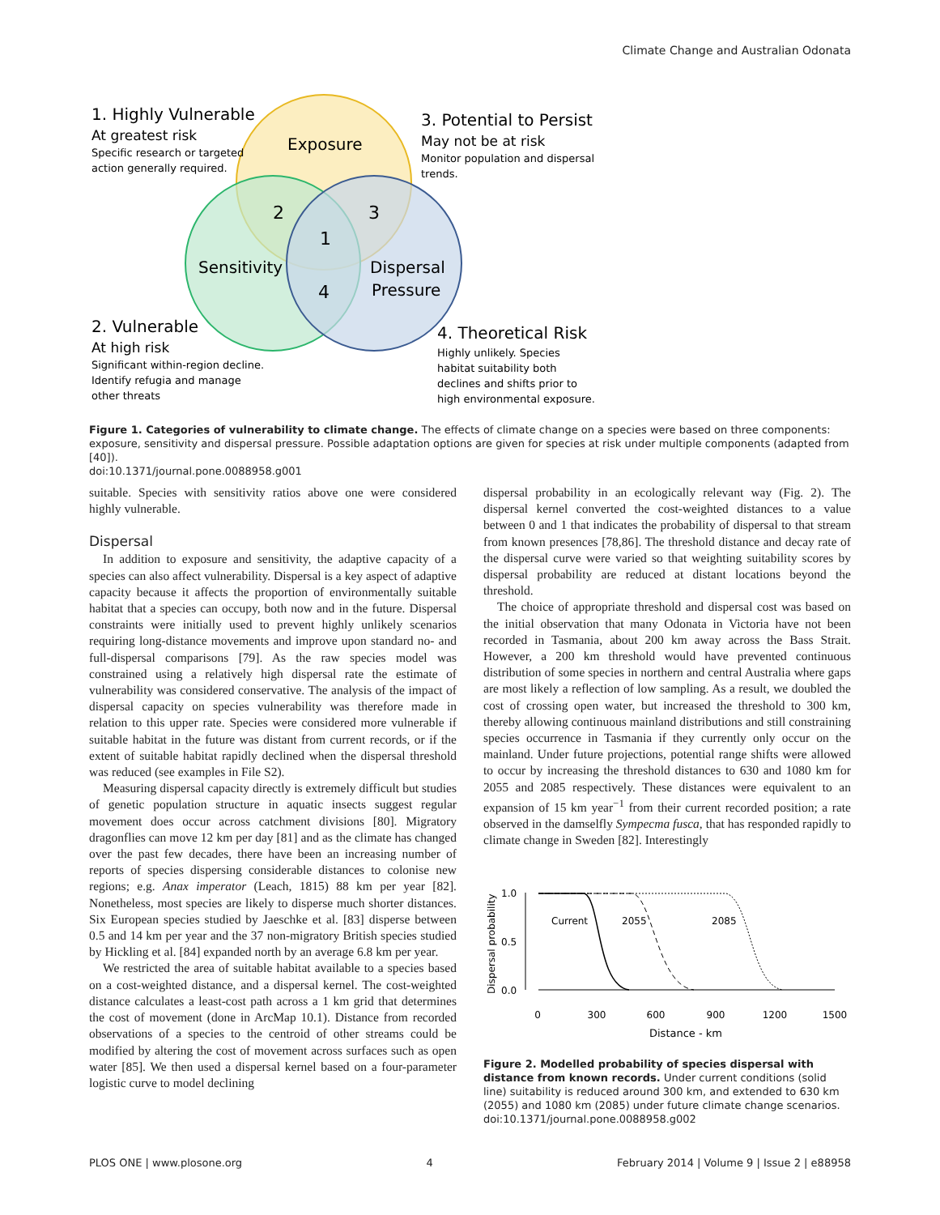Climate Change and Australian Odonata
Exposure
Sensitivity
Dispersal
Pressure
2
3
1
4
1. Highly Vulnerable
At greatest risk
Specific research or targeted
action generally required.
3. Potential to Persist
May not be at risk
Monitor population and dispersal
trends.
2. Vulnerable
At high risk
Significant within-region decline.
Identify refugia and manage
other threats
4. Theoretical Risk
Highly unlikely. Species
habitat suitability both
declines and shifts prior to
high environmental exposure.
Figure 1. Categories of vulnerability to climate change. The effects of climate change on a species were based on three components: exposure, sensitivity and dispersal pressure. Possible adaptation options are given for species at risk under multiple components (adapted from [40]).
doi:10.1371/journal.pone.0088958.g001
suitable. Species with sensitivity ratios above one were considered highly vulnerable.
Dispersal
In addition to exposure and sensitivity, the adaptive capacity of a species can also affect vulnerability. Dispersal is a key aspect of adaptive capacity because it affects the proportion of environmentally suitable habitat that a species can occupy, both now and in the future. Dispersal constraints were initially used to prevent highly unlikely scenarios requiring long-distance movements and improve upon standard no- and full-dispersal comparisons [79]. As the raw species model was constrained using a relatively high dispersal rate the estimate of vulnerability was considered conservative. The analysis of the impact of dispersal capacity on species vulnerability was therefore made in relation to this upper rate. Species were considered more vulnerable if suitable habitat in the future was distant from current records, or if the extent of suitable habitat rapidly declined when the dispersal threshold was reduced (see examples in File S2).
Measuring dispersal capacity directly is extremely difficult but studies of genetic population structure in aquatic insects suggest regular movement does occur across catchment divisions [80]. Migratory dragonflies can move 12 km per day [81] and as the climate has changed over the past few decades, there have been an increasing number of reports of species dispersing considerable distances to colonise new regions; e.g. Anax imperator (Leach, 1815) 88 km per year [82]. Nonetheless, most species are likely to disperse much shorter distances. Six European species studied by Jaeschke et al. [83] disperse between 0.5 and 14 km per year and the 37 non-migratory British species studied by Hickling et al. [84] expanded north by an average 6.8 km per year.
We restricted the area of suitable habitat available to a species based on a cost-weighted distance, and a dispersal kernel. The cost-weighted distance calculates a least-cost path across a 1 km grid that determines the cost of movement (done in ArcMap 10.1). Distance from recorded observations of a species to the centroid of other streams could be modified by altering the cost of movement across surfaces such as open water [85]. We then used a dispersal kernel based on a four-parameter logistic curve to model declining
dispersal probability in an ecologically relevant way (Fig. 2). The dispersal kernel converted the cost-weighted distances to a value between 0 and 1 that indicates the probability of dispersal to that stream from known presences [78,86]. The threshold distance and decay rate of the dispersal curve were varied so that weighting suitability scores by dispersal probability are reduced at distant locations beyond the threshold.
The choice of appropriate threshold and dispersal cost was based on the initial observation that many Odonata in Victoria have not been recorded in Tasmania, about 200 km away across the Bass Strait. However, a 200 km threshold would have prevented continuous distribution of some species in northern and central Australia where gaps are most likely a reflection of low sampling. As a result, we doubled the cost of crossing open water, but increased the threshold to 300 km, thereby allowing continuous mainland distributions and still constraining species occurrence in Tasmania if they currently only occur on the mainland. Under future projections, potential range shifts were allowed to occur by increasing the threshold distances to 630 and 1080 km for 2055 and 2085 respectively. These distances were equivalent to an expansion of 15 km year<sup>−1</sup> from their current recorded position; a rate observed in the damselfly Sympecma fusca, that has responded rapidly to climate change in Sweden [82]. Interestingly
1.0
0.5
0.0
Dispersal probability
0
300
600
900
1200
1500
Distance - km
Current
2055
2085
Figure 2. Modelled probability of species dispersal with distance from known records. Under current conditions (solid line) suitability is reduced around 300 km, and extended to 630 km (2055) and 1080 km (2085) under future climate change scenarios.
doi:10.1371/journal.pone.0088958.g002
PLOS ONE | www.plosone.org 4 February 2014 | Volume 9 | Issue 2 | e88958